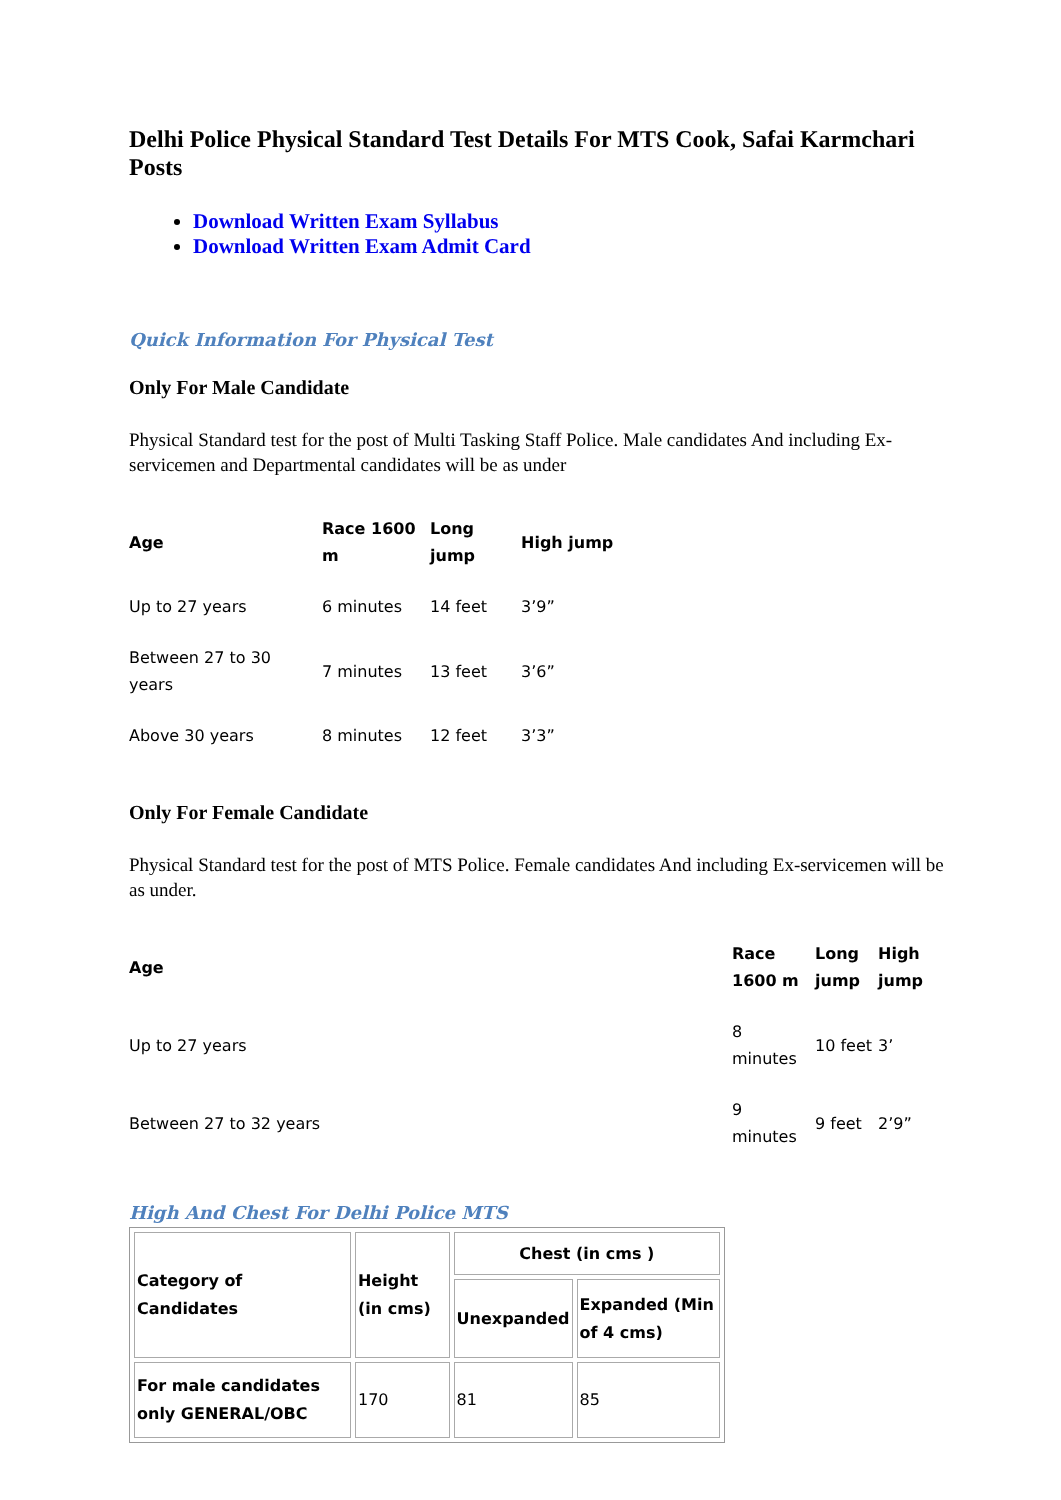Delhi Police Physical Standard Test Details For MTS Cook, Safai Karmchari Posts
Download Written Exam Syllabus
Download Written Exam Admit Card
Quick Information For Physical Test
Only For Male Candidate
Physical Standard test for the post of Multi Tasking Staff Police. Male candidates And including Ex-servicemen and Departmental candidates will be as under
| Age | Race 1600 m | Long jump | High jump |
| --- | --- | --- | --- |
| Up to 27 years | 6 minutes | 14 feet | 3’9” |
| Between 27 to 30 years | 7 minutes | 13 feet | 3’6” |
| Above 30 years | 8 minutes | 12 feet | 3’3” |
Only For Female Candidate
Physical Standard test for the post of MTS Police. Female candidates And including Ex-servicemen will be as under.
| Age | Race 1600 m | Long jump | High jump |
| --- | --- | --- | --- |
| Up to 27 years | 8 minutes | 10 feet | 3’ |
| Between 27 to 32 years | 9 minutes | 9 feet | 2’9” |
High And Chest For Delhi Police MTS
| Category of Candidates | Height (in cms) | Chest (in cms ) | |
| --- | --- | --- | --- |
| | | Unexpanded | Expanded (Min of 4 cms) |
| For male candidates only GENERAL/OBC | 170 | 81 | 85 |